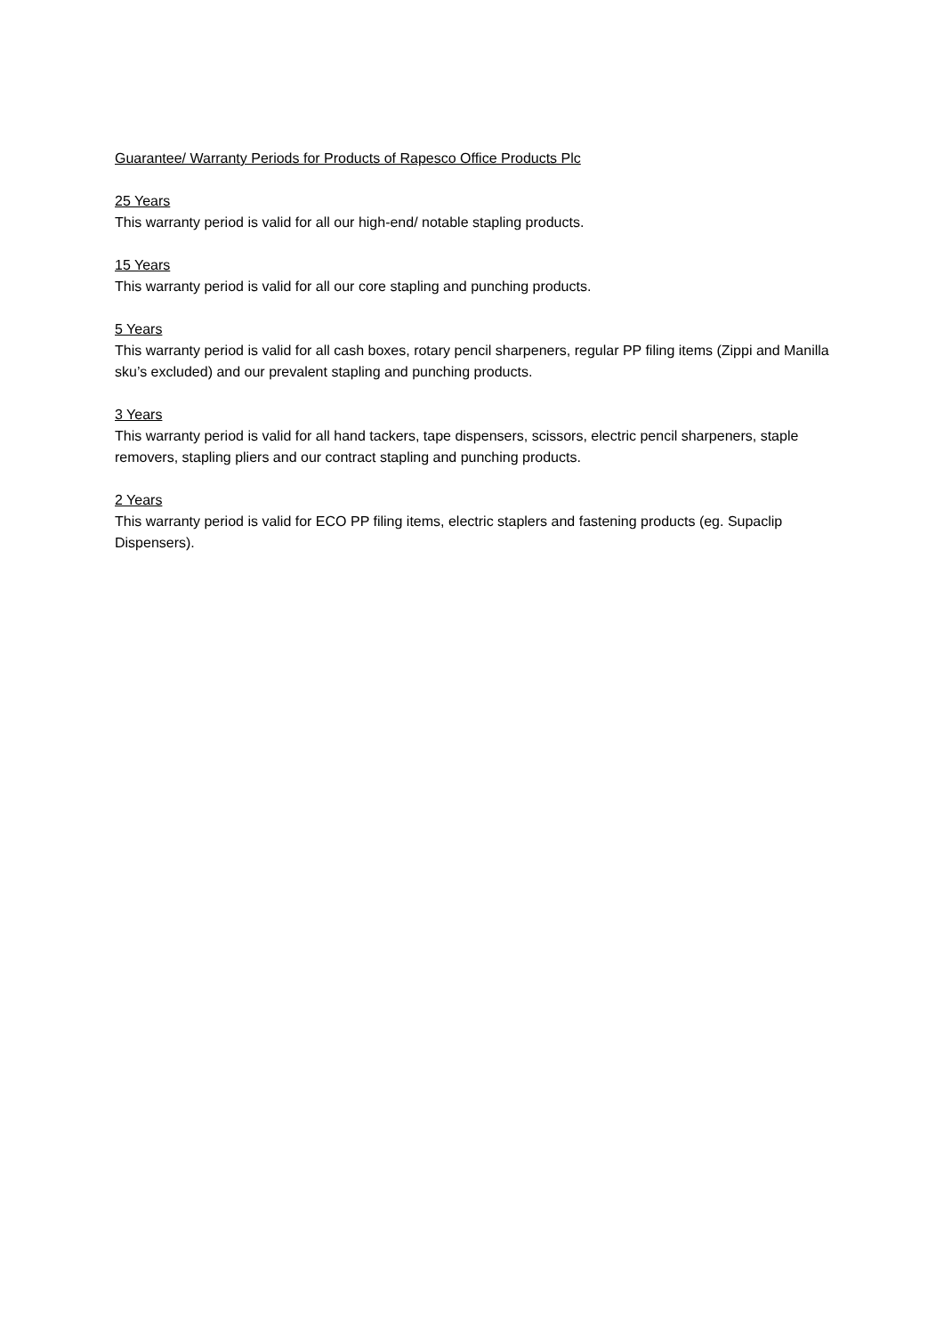Guarantee/ Warranty Periods for Products of Rapesco Office Products Plc
25 Years
This warranty period is valid for all our high-end/ notable stapling products.
15 Years
This warranty period is valid for all our core stapling and punching products.
5 Years
This warranty period is valid for all cash boxes, rotary pencil sharpeners, regular PP filing items (Zippi and Manilla sku’s excluded) and our prevalent stapling and punching products.
3 Years
This warranty period is valid for all hand tackers, tape dispensers, scissors, electric pencil sharpeners, staple removers, stapling pliers and our contract stapling and punching products.
2 Years
This warranty period is valid for ECO PP filing items, electric staplers and fastening products (eg. Supaclip Dispensers).